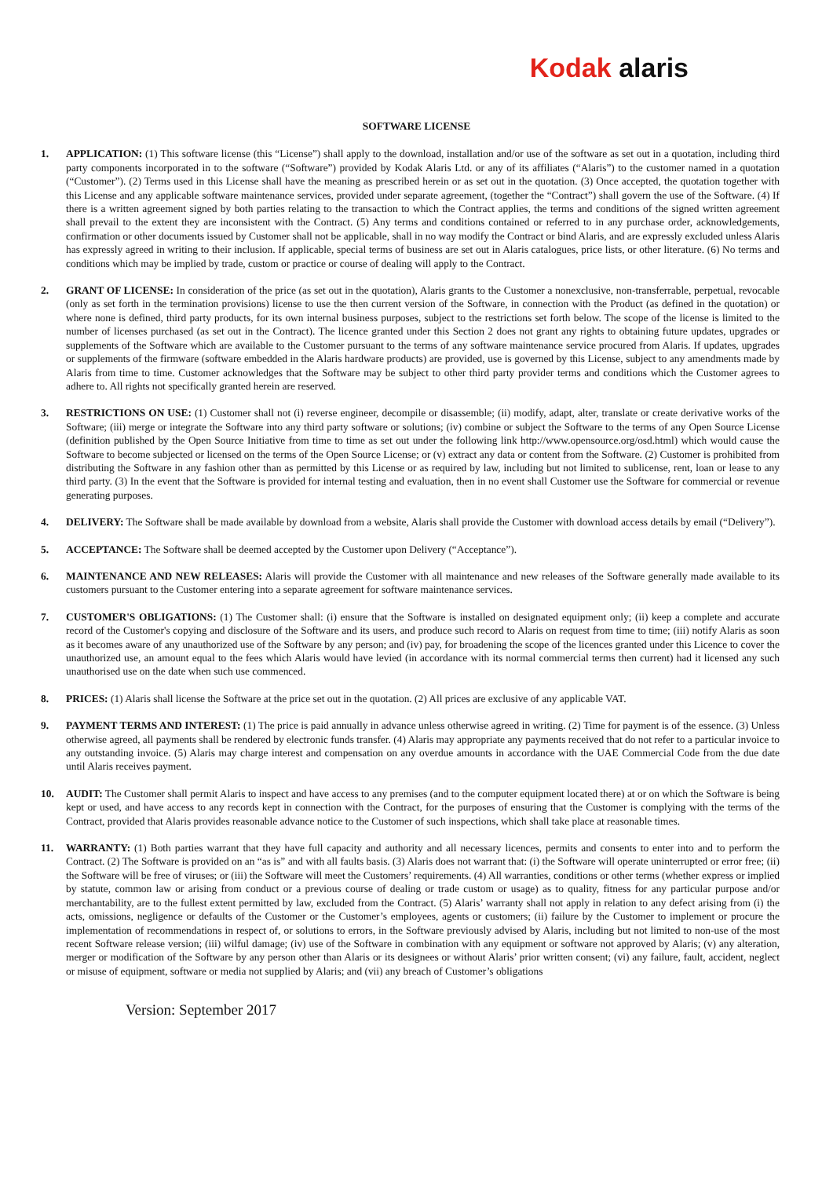Kodak alaris
SOFTWARE LICENSE
1. APPLICATION: (1) This software license (this “License”) shall apply to the download, installation and/or use of the software as set out in a quotation, including third party components incorporated in to the software (“Software”) provided by Kodak Alaris Ltd. or any of its affiliates (“Alaris”) to the customer named in a quotation (“Customer”). (2) Terms used in this License shall have the meaning as prescribed herein or as set out in the quotation. (3) Once accepted, the quotation together with this License and any applicable software maintenance services, provided under separate agreement, (together the “Contract”) shall govern the use of the Software. (4) If there is a written agreement signed by both parties relating to the transaction to which the Contract applies, the terms and conditions of the signed written agreement shall prevail to the extent they are inconsistent with the Contract. (5) Any terms and conditions contained or referred to in any purchase order, acknowledgements, confirmation or other documents issued by Customer shall not be applicable, shall in no way modify the Contract or bind Alaris, and are expressly excluded unless Alaris has expressly agreed in writing to their inclusion. If applicable, special terms of business are set out in Alaris catalogues, price lists, or other literature. (6) No terms and conditions which may be implied by trade, custom or practice or course of dealing will apply to the Contract.
2. GRANT OF LICENSE: In consideration of the price (as set out in the quotation), Alaris grants to the Customer a nonexclusive, non-transferrable, perpetual, revocable (only as set forth in the termination provisions) license to use the then current version of the Software, in connection with the Product (as defined in the quotation) or where none is defined, third party products, for its own internal business purposes, subject to the restrictions set forth below. The scope of the license is limited to the number of licenses purchased (as set out in the Contract). The licence granted under this Section 2 does not grant any rights to obtaining future updates, upgrades or supplements of the Software which are available to the Customer pursuant to the terms of any software maintenance service procured from Alaris. If updates, upgrades or supplements of the firmware (software embedded in the Alaris hardware products) are provided, use is governed by this License, subject to any amendments made by Alaris from time to time. Customer acknowledges that the Software may be subject to other third party provider terms and conditions which the Customer agrees to adhere to. All rights not specifically granted herein are reserved.
3. RESTRICTIONS ON USE: (1) Customer shall not (i) reverse engineer, decompile or disassemble; (ii) modify, adapt, alter, translate or create derivative works of the Software; (iii) merge or integrate the Software into any third party software or solutions; (iv) combine or subject the Software to the terms of any Open Source License (definition published by the Open Source Initiative from time to time as set out under the following link http://www.opensource.org/osd.html) which would cause the Software to become subjected or licensed on the terms of the Open Source License; or (v) extract any data or content from the Software. (2) Customer is prohibited from distributing the Software in any fashion other than as permitted by this License or as required by law, including but not limited to sublicense, rent, loan or lease to any third party. (3) In the event that the Software is provided for internal testing and evaluation, then in no event shall Customer use the Software for commercial or revenue generating purposes.
4. DELIVERY: The Software shall be made available by download from a website, Alaris shall provide the Customer with download access details by email (“Delivery”).
5. ACCEPTANCE: The Software shall be deemed accepted by the Customer upon Delivery (“Acceptance”).
6. MAINTENANCE AND NEW RELEASES: Alaris will provide the Customer with all maintenance and new releases of the Software generally made available to its customers pursuant to the Customer entering into a separate agreement for software maintenance services.
7. CUSTOMER'S OBLIGATIONS: (1) The Customer shall: (i) ensure that the Software is installed on designated equipment only; (ii) keep a complete and accurate record of the Customer's copying and disclosure of the Software and its users, and produce such record to Alaris on request from time to time; (iii) notify Alaris as soon as it becomes aware of any unauthorized use of the Software by any person; and (iv) pay, for broadening the scope of the licences granted under this Licence to cover the unauthorized use, an amount equal to the fees which Alaris would have levied (in accordance with its normal commercial terms then current) had it licensed any such unauthorised use on the date when such use commenced.
8. PRICES: (1) Alaris shall license the Software at the price set out in the quotation. (2) All prices are exclusive of any applicable VAT.
9. PAYMENT TERMS AND INTEREST: (1) The price is paid annually in advance unless otherwise agreed in writing. (2) Time for payment is of the essence. (3) Unless otherwise agreed, all payments shall be rendered by electronic funds transfer. (4) Alaris may appropriate any payments received that do not refer to a particular invoice to any outstanding invoice. (5) Alaris may charge interest and compensation on any overdue amounts in accordance with the UAE Commercial Code from the due date until Alaris receives payment.
10. AUDIT: The Customer shall permit Alaris to inspect and have access to any premises (and to the computer equipment located there) at or on which the Software is being kept or used, and have access to any records kept in connection with the Contract, for the purposes of ensuring that the Customer is complying with the terms of the Contract, provided that Alaris provides reasonable advance notice to the Customer of such inspections, which shall take place at reasonable times.
11. WARRANTY: (1) Both parties warrant that they have full capacity and authority and all necessary licences, permits and consents to enter into and to perform the Contract. (2) The Software is provided on an “as is” and with all faults basis. (3) Alaris does not warrant that: (i) the Software will operate uninterrupted or error free; (ii) the Software will be free of viruses; or (iii) the Software will meet the Customers’ requirements. (4) All warranties, conditions or other terms (whether express or implied by statute, common law or arising from conduct or a previous course of dealing or trade custom or usage) as to quality, fitness for any particular purpose and/or merchantability, are to the fullest extent permitted by law, excluded from the Contract. (5) Alaris’ warranty shall not apply in relation to any defect arising from (i) the acts, omissions, negligence or defaults of the Customer or the Customer’s employees, agents or customers; (ii) failure by the Customer to implement or procure the implementation of recommendations in respect of, or solutions to errors, in the Software previously advised by Alaris, including but not limited to non-use of the most recent Software release version; (iii) wilful damage; (iv) use of the Software in combination with any equipment or software not approved by Alaris; (v) any alteration, merger or modification of the Software by any person other than Alaris or its designees or without Alaris’ prior written consent; (vi) any failure, fault, accident, neglect or misuse of equipment, software or media not supplied by Alaris; and (vii) any breach of Customer’s obligations
Version: September 2017